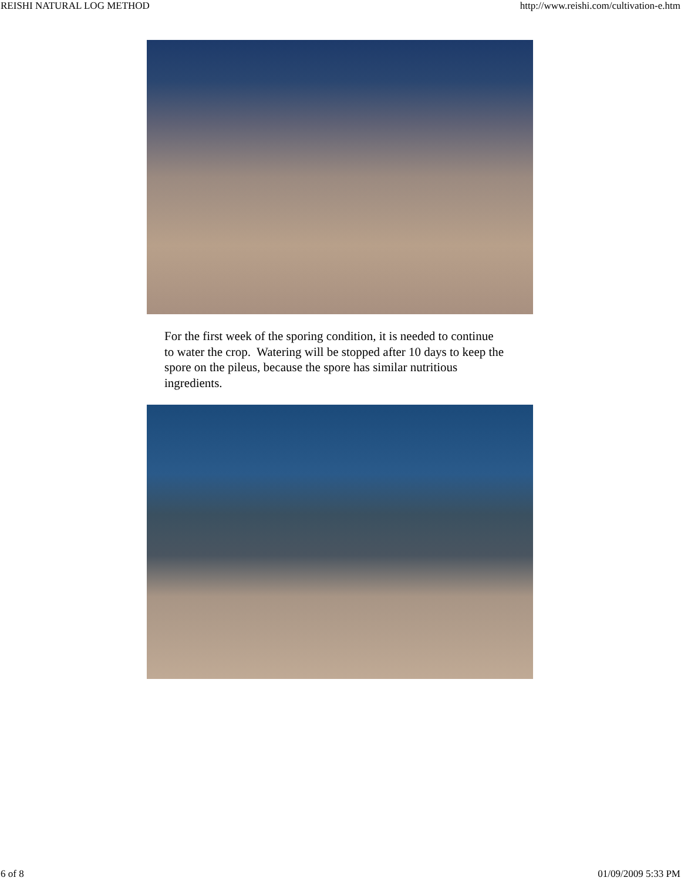REISHI NATURAL LOG METHOD http://www.reishi.com/cultivation-e.htm
For the first week of the sporing condition, it is needed to continue to water the crop. Watering will be stopped after 10 days to keep the spore on the pileus, because the spore has similar nutritious ingredients.
6 of 8 01/09/2009 5:33 PM